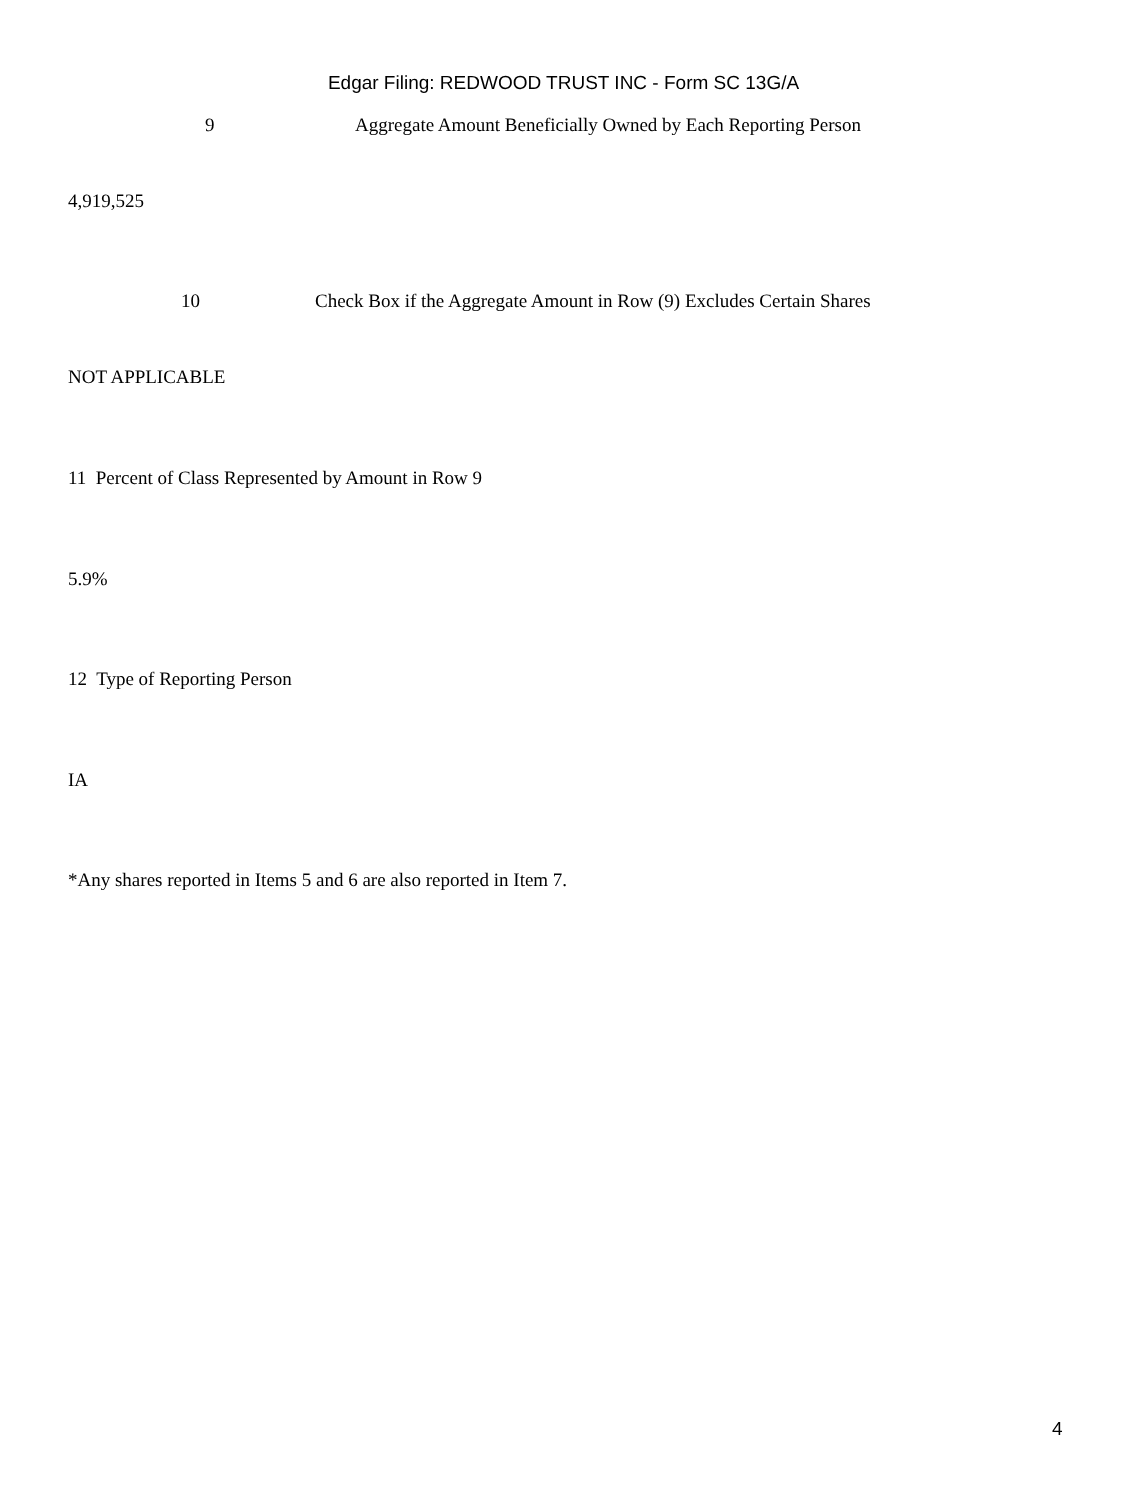Edgar Filing: REDWOOD TRUST INC - Form SC 13G/A
9 Aggregate Amount Beneficially Owned by Each Reporting Person
4,919,525
10 Check Box if the Aggregate Amount in Row (9) Excludes Certain Shares
NOT APPLICABLE
11 Percent of Class Represented by Amount in Row 9
5.9%
12 Type of Reporting Person
IA
*Any shares reported in Items 5 and 6 are also reported in Item 7.
4